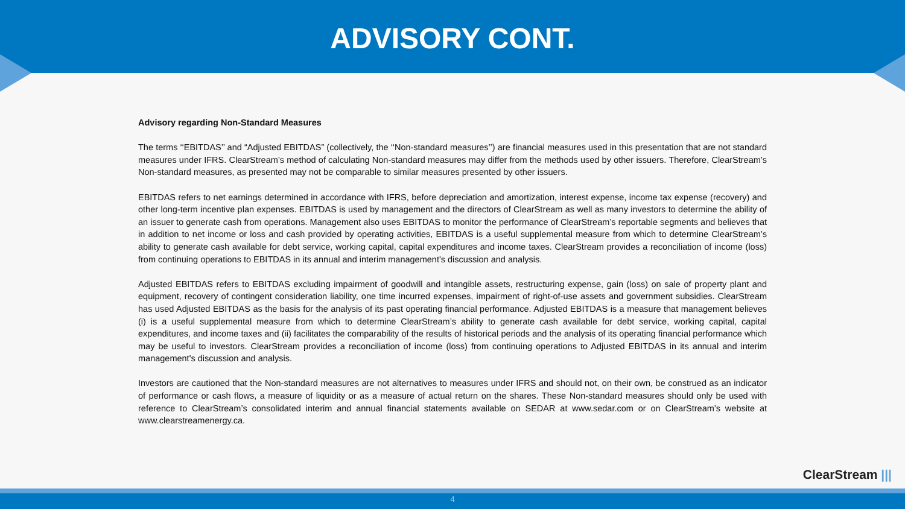ADVISORY CONT.
Advisory regarding Non-Standard Measures
The terms ‘‘EBITDAS’’ and “Adjusted EBITDAS” (collectively, the ‘‘Non-standard measures’’) are financial measures used in this presentation that are not standard measures under IFRS. ClearStream’s method of calculating Non-standard measures may differ from the methods used by other issuers. Therefore, ClearStream’s Non-standard measures, as presented may not be comparable to similar measures presented by other issuers.
EBITDAS refers to net earnings determined in accordance with IFRS, before depreciation and amortization, interest expense, income tax expense (recovery) and other long-term incentive plan expenses. EBITDAS is used by management and the directors of ClearStream as well as many investors to determine the ability of an issuer to generate cash from operations. Management also uses EBITDAS to monitor the performance of ClearStream’s reportable segments and believes that in addition to net income or loss and cash provided by operating activities, EBITDAS is a useful supplemental measure from which to determine ClearStream’s ability to generate cash available for debt service, working capital, capital expenditures and income taxes. ClearStream provides a reconciliation of income (loss) from continuing operations to EBITDAS in its annual and interim management's discussion and analysis.
Adjusted EBITDAS refers to EBITDAS excluding impairment of goodwill and intangible assets, restructuring expense, gain (loss) on sale of property plant and equipment, recovery of contingent consideration liability, one time incurred expenses, impairment of right-of-use assets and government subsidies. ClearStream has used Adjusted EBITDAS as the basis for the analysis of its past operating financial performance. Adjusted EBITDAS is a measure that management believes (i) is a useful supplemental measure from which to determine ClearStream’s ability to generate cash available for debt service, working capital, capital expenditures, and income taxes and (ii) facilitates the comparability of the results of historical periods and the analysis of its operating financial performance which may be useful to investors. ClearStream provides a reconciliation of income (loss) from continuing operations to Adjusted EBITDAS in its annual and interim management's discussion and analysis.
Investors are cautioned that the Non-standard measures are not alternatives to measures under IFRS and should not, on their own, be construed as an indicator of performance or cash flows, a measure of liquidity or as a measure of actual return on the shares. These Non-standard measures should only be used with reference to ClearStream’s consolidated interim and annual financial statements available on SEDAR at www.sedar.com or on ClearStream’s website at www.clearstreamenergy.ca.
ClearStream |||
4